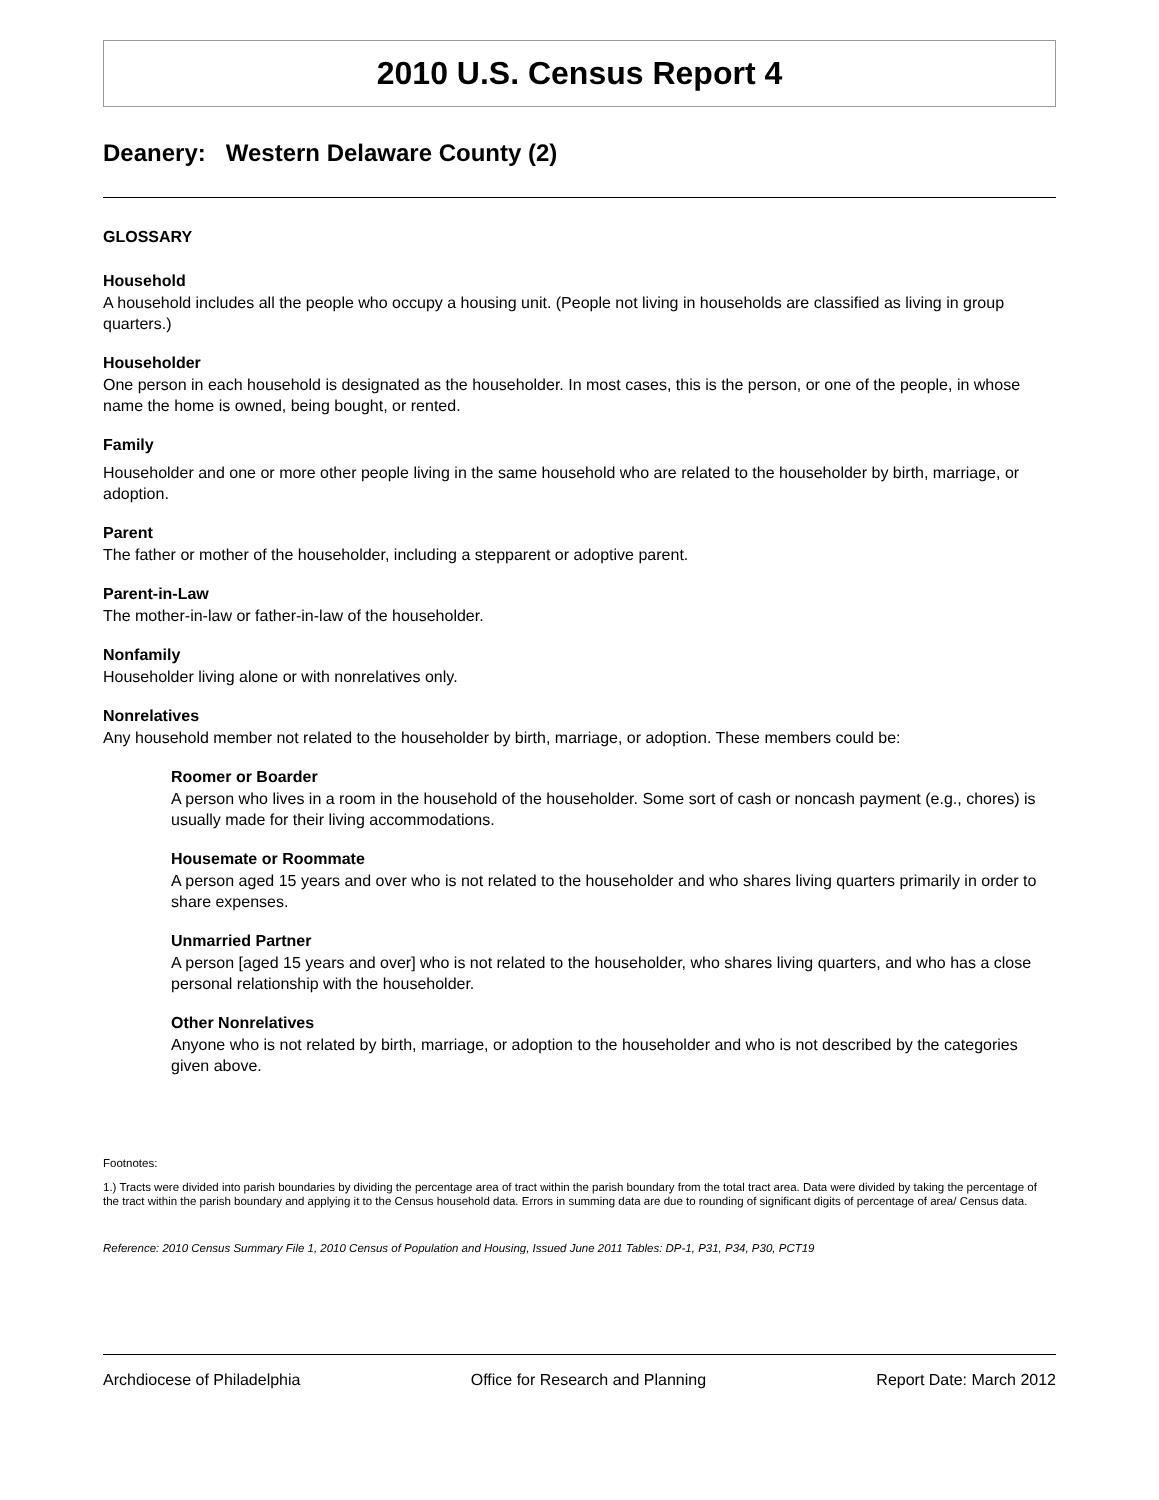2010 U.S. Census Report 4
Deanery: Western Delaware County (2)
GLOSSARY
Household
A household includes all the people who occupy a housing unit. (People not living in households are classified as living in group quarters.)
Householder
One person in each household is designated as the householder. In most cases, this is the person, or one of the people, in whose name the home is owned, being bought, or rented.
Family
Householder and one or more other people living in the same household who are related to the householder by birth, marriage, or adoption.
Parent
The father or mother of the householder, including a stepparent or adoptive parent.
Parent-in-Law
The mother-in-law or father-in-law of the householder.
Nonfamily
Householder living alone or with nonrelatives only.
Nonrelatives
Any household member not related to the householder by birth, marriage, or adoption. These members could be:
Roomer or Boarder
A person who lives in a room in the household of the householder. Some sort of cash or noncash payment (e.g., chores) is usually made for their living accommodations.
Housemate or Roommate
A person aged 15 years and over who is not related to the householder and who shares living quarters primarily in order to share expenses.
Unmarried Partner
A person [aged 15 years and over] who is not related to the householder, who shares living quarters, and who has a close personal relationship with the householder.
Other Nonrelatives
Anyone who is not related by birth, marriage, or adoption to the householder and who is not described by the categories given above.
Footnotes:
1.) Tracts were divided into parish boundaries by dividing the percentage area of tract within the parish boundary from the total tract area. Data were divided by taking the percentage of the tract within the parish boundary and applying it to the Census household data. Errors in summing data are due to rounding of significant digits of percentage of area/ Census data.
Reference: 2010 Census Summary File 1, 2010 Census of Population and Housing, Issued June 2011 Tables: DP-1, P31, P34, P30, PCT19
Archdiocese of Philadelphia Office for Research and Planning Report Date: March 2012